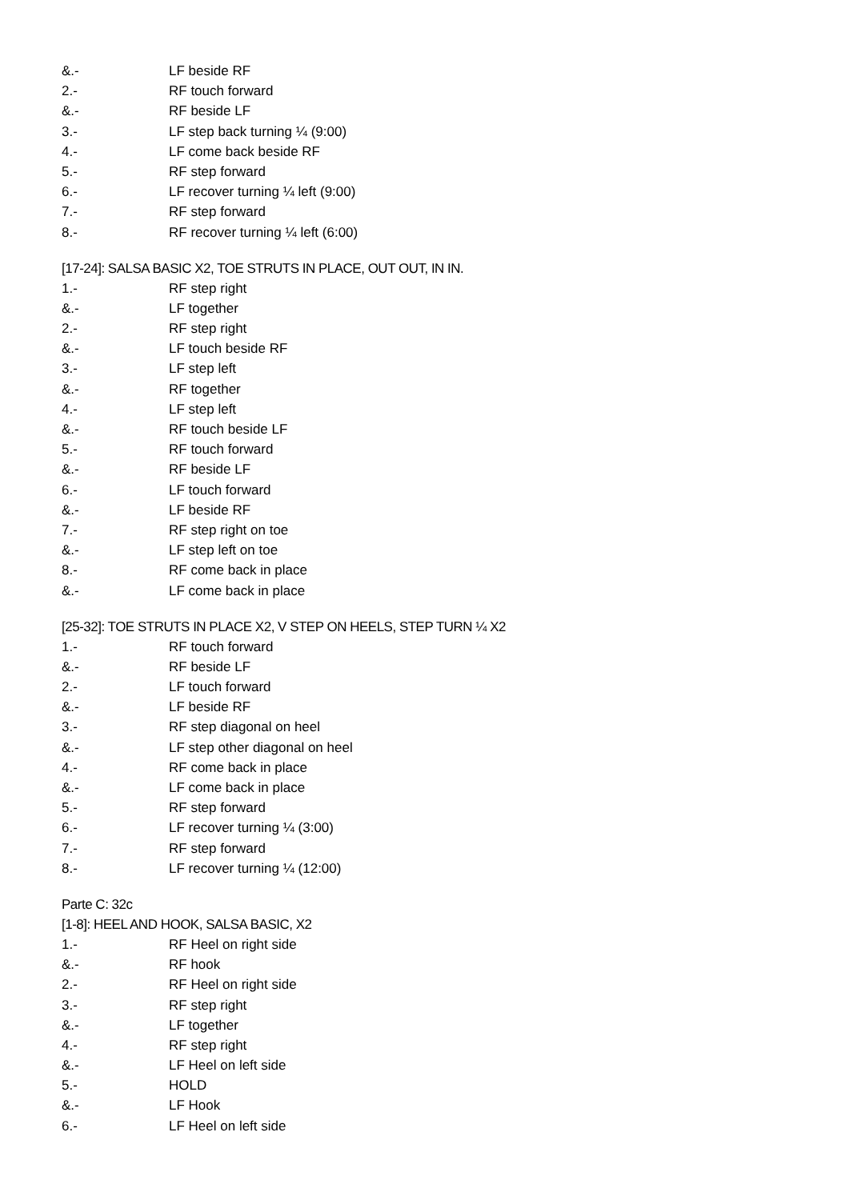&.- LF beside RF
2.- RF touch forward
&.- RF beside LF
3.- LF step back turning ¼ (9:00)
4.- LF come back beside RF
5.- RF step forward
6.- LF recover turning ¼ left (9:00)
7.- RF step forward
8.- RF recover turning ¼ left (6:00)
[17-24]: SALSA BASIC X2, TOE STRUTS IN PLACE, OUT OUT, IN IN.
1.- RF step right
&.- LF together
2.- RF step right
&.- LF touch beside RF
3.- LF step left
&.- RF together
4.- LF step left
&.- RF touch beside LF
5.- RF touch forward
&.- RF beside LF
6.- LF touch forward
&.- LF beside RF
7.- RF step right on toe
&.- LF step left on toe
8.- RF come back in place
&.- LF come back in place
[25-32]: TOE STRUTS IN PLACE X2, V STEP ON HEELS, STEP TURN ¼ X2
1.- RF touch forward
&.- RF beside LF
2.- LF touch forward
&.- LF beside RF
3.- RF step diagonal on heel
&.- LF step other diagonal on heel
4.- RF come back in place
&.- LF come back in place
5.- RF step forward
6.- LF recover turning ¼ (3:00)
7.- RF step forward
8.- LF recover turning ¼ (12:00)
Parte C: 32c
[1-8]: HEEL AND HOOK, SALSA BASIC, X2
1.- RF Heel on right side
&.- RF hook
2.- RF Heel on right side
3.- RF step right
&.- LF together
4.- RF step right
&.- LF Heel on left side
5.- HOLD
&.- LF Hook
6.- LF Heel on left side